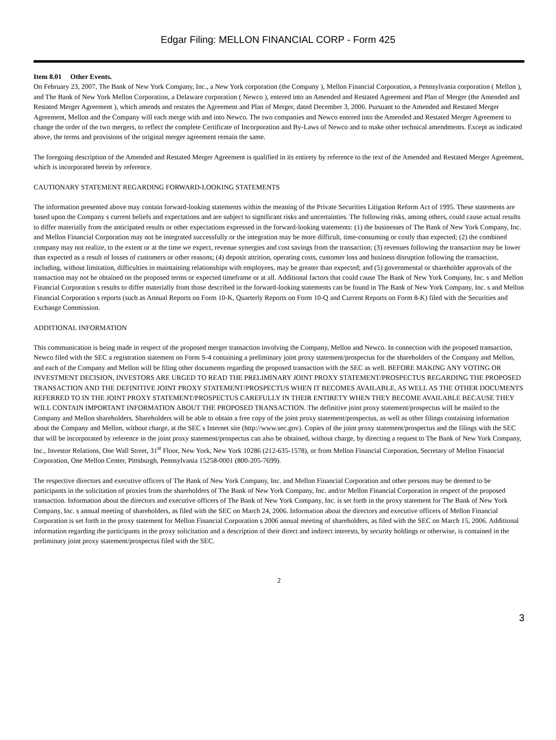Edgar Filing: MELLON FINANCIAL CORP - Form 425
Item 8.01 Other Events.
On February 23, 2007, The Bank of New York Company, Inc., a New York corporation (the Company ), Mellon Financial Corporation, a Pennsylvania corporation ( Mellon ), and The Bank of New York Mellon Corporation, a Delaware corporation ( Newco ), entered into an Amended and Restated Agreement and Plan of Merger (the Amended and Restated Merger Agreement ), which amends and restates the Agreement and Plan of Merger, dated December 3, 2006. Pursuant to the Amended and Restated Merger Agreement, Mellon and the Company will each merge with and into Newco. The two companies and Newco entered into the Amended and Restated Merger Agreement to change the order of the two mergers, to reflect the complete Certificate of Incorporation and By-Laws of Newco and to make other technical amendments. Except as indicated above, the terms and provisions of the original merger agreement remain the same.
The foregoing description of the Amended and Restated Merger Agreement is qualified in its entirety by reference to the text of the Amended and Restated Merger Agreement, which is incorporated herein by reference.
CAUTIONARY STATEMENT REGARDING FORWARD-LOOKING STATEMENTS
The information presented above may contain forward-looking statements within the meaning of the Private Securities Litigation Reform Act of 1995. These statements are based upon the Company s current beliefs and expectations and are subject to significant risks and uncertainties. The following risks, among others, could cause actual results to differ materially from the anticipated results or other expectations expressed in the forward-looking statements: (1) the businesses of The Bank of New York Company, Inc. and Mellon Financial Corporation may not be integrated successfully or the integration may be more difficult, time-consuming or costly than expected; (2) the combined company may not realize, to the extent or at the time we expect, revenue synergies and cost savings from the transaction; (3) revenues following the transaction may be lower than expected as a result of losses of customers or other reasons; (4) deposit attrition, operating costs, customer loss and business disruption following the transaction, including, without limitation, difficulties in maintaining relationships with employees, may be greater than expected; and (5) governmental or shareholder approvals of the transaction may not be obtained on the proposed terms or expected timeframe or at all. Additional factors that could cause The Bank of New York Company, Inc. s and Mellon Financial Corporation s results to differ materially from those described in the forward-looking statements can be found in The Bank of New York Company, Inc. s and Mellon Financial Corporation s reports (such as Annual Reports on Form 10-K, Quarterly Reports on Form 10-Q and Current Reports on Form 8-K) filed with the Securities and Exchange Commission.
ADDITIONAL INFORMATION
This communication is being made in respect of the proposed merger transaction involving the Company, Mellon and Newco. In connection with the proposed transaction, Newco filed with the SEC a registration statement on Form S-4 containing a preliminary joint proxy statement/prospectus for the shareholders of the Company and Mellon, and each of the Company and Mellon will be filing other documents regarding the proposed transaction with the SEC as well. BEFORE MAKING ANY VOTING OR INVESTMENT DECISION, INVESTORS ARE URGED TO READ THE PRELIMINARY JOINT PROXY STATEMENT/PROSPECTUS REGARDING THE PROPOSED TRANSACTION AND THE DEFINITIVE JOINT PROXY STATEMENT/PROSPECTUS WHEN IT BECOMES AVAILABLE, AS WELL AS THE OTHER DOCUMENTS REFERRED TO IN THE JOINT PROXY STATEMENT/PROSPECTUS CAREFULLY IN THEIR ENTIRETY WHEN THEY BECOME AVAILABLE BECAUSE THEY WILL CONTAIN IMPORTANT INFORMATION ABOUT THE PROPOSED TRANSACTION. The definitive joint proxy statement/prospectus will be mailed to the Company and Mellon shareholders. Shareholders will be able to obtain a free copy of the joint proxy statement/prospectus, as well as other filings containing information about the Company and Mellon, without charge, at the SEC s Internet site (http://www.sec.gov). Copies of the joint proxy statement/prospectus and the filings with the SEC that will be incorporated by reference in the joint proxy statement/prospectus can also be obtained, without charge, by directing a request to The Bank of New York Company, Inc., Investor Relations, One Wall Street, 31<sup>st</sup> Floor, New York, New York 10286 (212-635-1578), or from Mellon Financial Corporation, Secretary of Mellon Financial Corporation, One Mellon Center, Pittsburgh, Pennsylvania 15258-0001 (800-205-7699).
The respective directors and executive officers of The Bank of New York Company, Inc. and Mellon Financial Corporation and other persons may be deemed to be participants in the solicitation of proxies from the shareholders of The Bank of New York Company, Inc. and/or Mellon Financial Corporation in respect of the proposed transaction. Information about the directors and executive officers of The Bank of New York Company, Inc. is set forth in the proxy statement for The Bank of New York Company, Inc. s annual meeting of shareholders, as filed with the SEC on March 24, 2006. Information about the directors and executive officers of Mellon Financial Corporation is set forth in the proxy statement for Mellon Financial Corporation s 2006 annual meeting of shareholders, as filed with the SEC on March 15, 2006. Additional information regarding the participants in the proxy solicitation and a description of their direct and indirect interests, by security holdings or otherwise, is contained in the preliminary joint proxy statement/prospectus filed with the SEC.
2
3